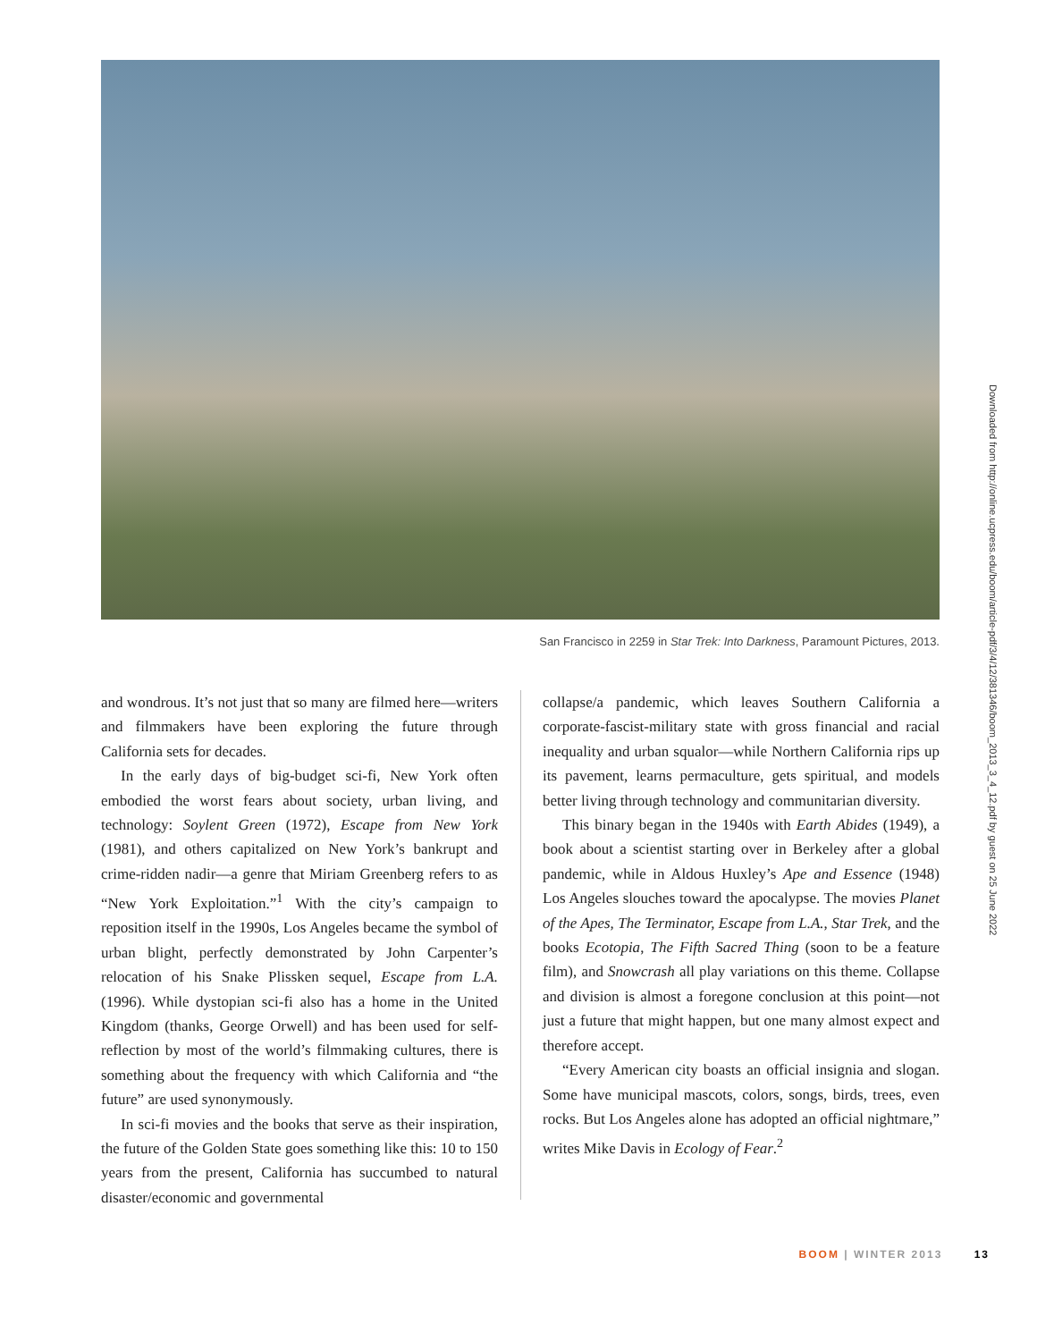San Francisco in 2259 in Star Trek: Into Darkness, Paramount Pictures, 2013.
and wondrous. It’s not just that so many are filmed here—writers and filmmakers have been exploring the future through California sets for decades.
In the early days of big-budget sci-fi, New York often embodied the worst fears about society, urban living, and technology: Soylent Green (1972), Escape from New York (1981), and others capitalized on New York’s bankrupt and crime-ridden nadir—a genre that Miriam Greenberg refers to as “New York Exploitation.”<sup>1</sup> With the city’s campaign to reposition itself in the 1990s, Los Angeles became the symbol of urban blight, perfectly demonstrated by John Carpenter’s relocation of his Snake Plissken sequel, Escape from L.A. (1996). While dystopian sci-fi also has a home in the United Kingdom (thanks, George Orwell) and has been used for self-reflection by most of the world’s filmmaking cultures, there is something about the frequency with which California and “the future” are used synonymously.
In sci-fi movies and the books that serve as their inspiration, the future of the Golden State goes something like this: 10 to 150 years from the present, California has succumbed to natural disaster/economic and governmental
collapse/a pandemic, which leaves Southern California a corporate-fascist-military state with gross financial and racial inequality and urban squalor—while Northern California rips up its pavement, learns permaculture, gets spiritual, and models better living through technology and communitarian diversity.
This binary began in the 1940s with Earth Abides (1949), a book about a scientist starting over in Berkeley after a global pandemic, while in Aldous Huxley’s Ape and Essence (1948) Los Angeles slouches toward the apocalypse. The movies Planet of the Apes, The Terminator, Escape from L.A., Star Trek, and the books Ecotopia, The Fifth Sacred Thing (soon to be a feature film), and Snowcrash all play variations on this theme. Collapse and division is almost a foregone conclusion at this point—not just a future that might happen, but one many almost expect and therefore accept.
“Every American city boasts an official insignia and slogan. Some have municipal mascots, colors, songs, birds, trees, even rocks. But Los Angeles alone has adopted an official nightmare,” writes Mike Davis in Ecology of Fear.<sup>2</sup>
Downloaded from http://online.ucpress.edu/boom/article-pdf/3/4/12/381346/boom_2013_3_4_12.pdf by guest on 25 June 2022
BOOM | WINTER 2013 13